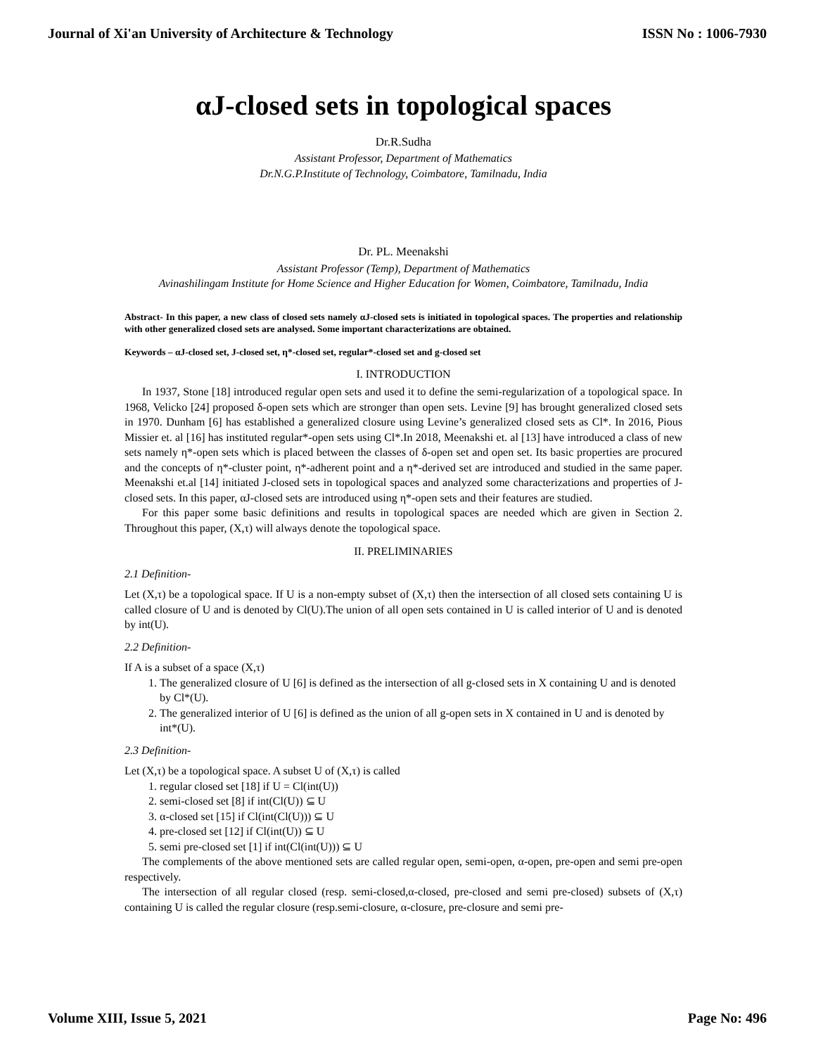Journal of Xi'an University of Architecture & Technology ISSN No : 1006-7930
αJ-closed sets in topological spaces
Dr.R.Sudha
Assistant Professor, Department of Mathematics
Dr.N.G.P.Institute of Technology, Coimbatore, Tamilnadu, India
Dr. PL. Meenakshi
Assistant Professor (Temp), Department of Mathematics
Avinashilingam Institute for Home Science and Higher Education for Women, Coimbatore, Tamilnadu, India
Abstract- In this paper, a new class of closed sets namely αJ-closed sets is initiated in topological spaces. The properties and relationship with other generalized closed sets are analysed. Some important characterizations are obtained.
Keywords – αJ-closed set, J-closed set, η*-closed set, regular*-closed set and g-closed set
I. INTRODUCTION
In 1937, Stone [18] introduced regular open sets and used it to define the semi-regularization of a topological space. In 1968, Velicko [24] proposed δ-open sets which are stronger than open sets. Levine [9] has brought generalized closed sets in 1970. Dunham [6] has established a generalized closure using Levine’s generalized closed sets as Cl*. In 2016, Pious Missier et. al [16] has instituted regular*-open sets using Cl*.In 2018, Meenakshi et. al [13] have introduced a class of new sets namely η*-open sets which is placed between the classes of δ-open set and open set. Its basic properties are procured and the concepts of η*-cluster point, η*-adherent point and a η*-derived set are introduced and studied in the same paper. Meenakshi et.al [14] initiated J-closed sets in topological spaces and analyzed some characterizations and properties of J-closed sets. In this paper, αJ-closed sets are introduced using η*-open sets and their features are studied.
For this paper some basic definitions and results in topological spaces are needed which are given in Section 2. Throughout this paper, (X,τ) will always denote the topological space.
II. PRELIMINARIES
2.1 Definition-
Let (X,τ) be a topological space. If U is a non-empty subset of (X,τ) then the intersection of all closed sets containing U is called closure of U and is denoted by Cl(U).The union of all open sets contained in U is called interior of U and is denoted by int(U).
2.2 Definition-
If A is a subset of a space (X,τ)
1. The generalized closure of U [6] is defined as the intersection of all g-closed sets in X containing U and is denoted by Cl*(U).
2. The generalized interior of U [6] is defined as the union of all g-open sets in X contained in U and is denoted by int*(U).
2.3 Definition-
Let (X,τ) be a topological space. A subset U of (X,τ) is called
1. regular closed set [18] if U = Cl(int(U))
2. semi-closed set [8] if int(Cl(U)) ⊆ U
3. α-closed set [15] if Cl(int(Cl(U))) ⊆ U
4. pre-closed set [12] if Cl(int(U)) ⊆ U
5. semi pre-closed set [1] if int(Cl(int(U))) ⊆ U
The complements of the above mentioned sets are called regular open, semi-open, α-open, pre-open and semi pre-open respectively.
The intersection of all regular closed (resp. semi-closed,α-closed, pre-closed and semi pre-closed) subsets of (X,τ) containing U is called the regular closure (resp.semi-closure, α-closure, pre-closure and semi pre-
Volume XIII, Issue 5, 2021 Page No: 496